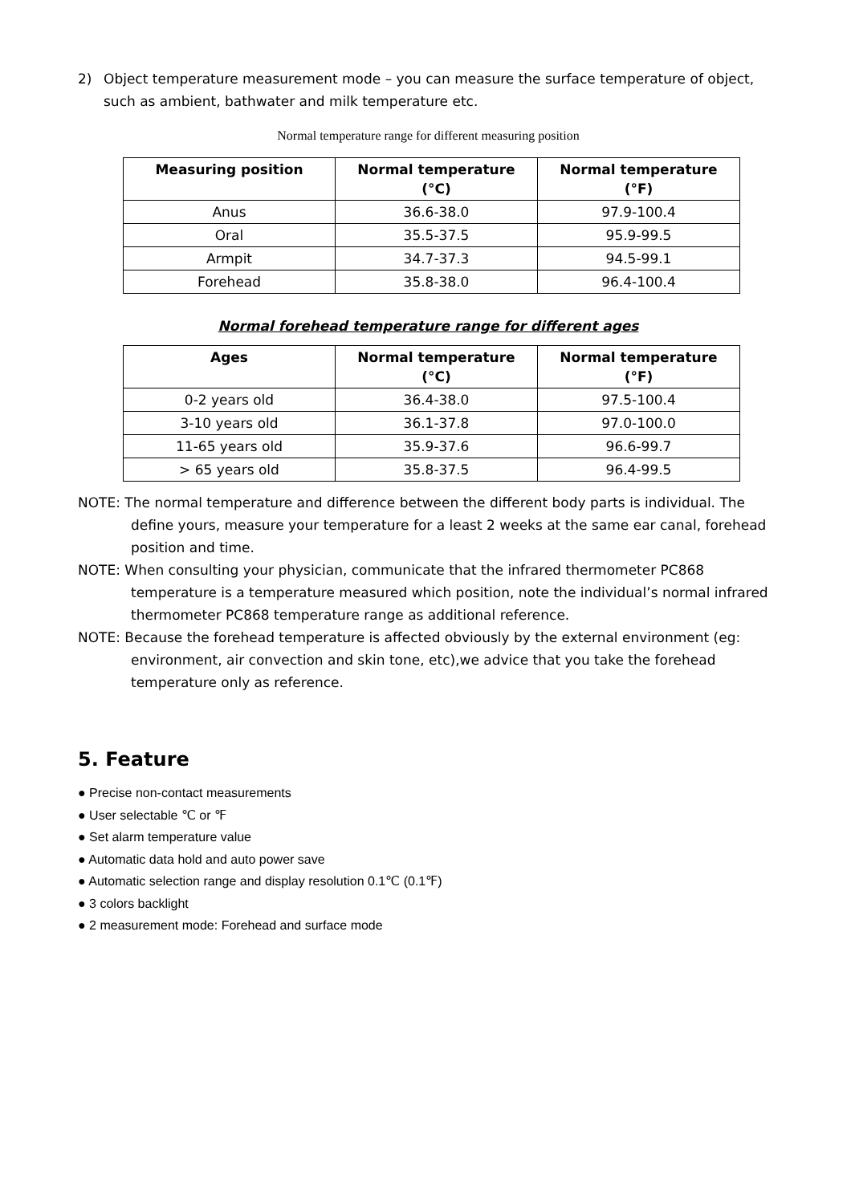2) Object temperature measurement mode – you can measure the surface temperature of object, such as ambient, bathwater and milk temperature etc.
Normal temperature range for different measuring position
| Measuring position | Normal temperature (°C) | Normal temperature (°F) |
| --- | --- | --- |
| Anus | 36.6-38.0 | 97.9-100.4 |
| Oral | 35.5-37.5 | 95.9-99.5 |
| Armpit | 34.7-37.3 | 94.5-99.1 |
| Forehead | 35.8-38.0 | 96.4-100.4 |
Normal forehead temperature range for different ages
| Ages | Normal temperature (°C) | Normal temperature (°F) |
| --- | --- | --- |
| 0-2 years old | 36.4-38.0 | 97.5-100.4 |
| 3-10 years old | 36.1-37.8 | 97.0-100.0 |
| 11-65 years old | 35.9-37.6 | 96.6-99.7 |
| > 65 years old | 35.8-37.5 | 96.4-99.5 |
NOTE: The normal temperature and difference between the different body parts is individual. The define yours, measure your temperature for a least 2 weeks at the same ear canal, forehead position and time.
NOTE: When consulting your physician, communicate that the infrared thermometer PC868 temperature is a temperature measured which position, note the individual’s normal infrared thermometer PC868 temperature range as additional reference.
NOTE: Because the forehead temperature is affected obviously by the external environment (eg: environment, air convection and skin tone, etc),we advice that you take the forehead temperature only as reference.
5. Feature
● Precise non-contact measurements
● User selectable ℃ or ℉
● Set alarm temperature value
● Automatic data hold and auto power save
● Automatic selection range and display resolution 0.1℃ (0.1℉)
● 3 colors backlight
● 2 measurement mode: Forehead and surface mode